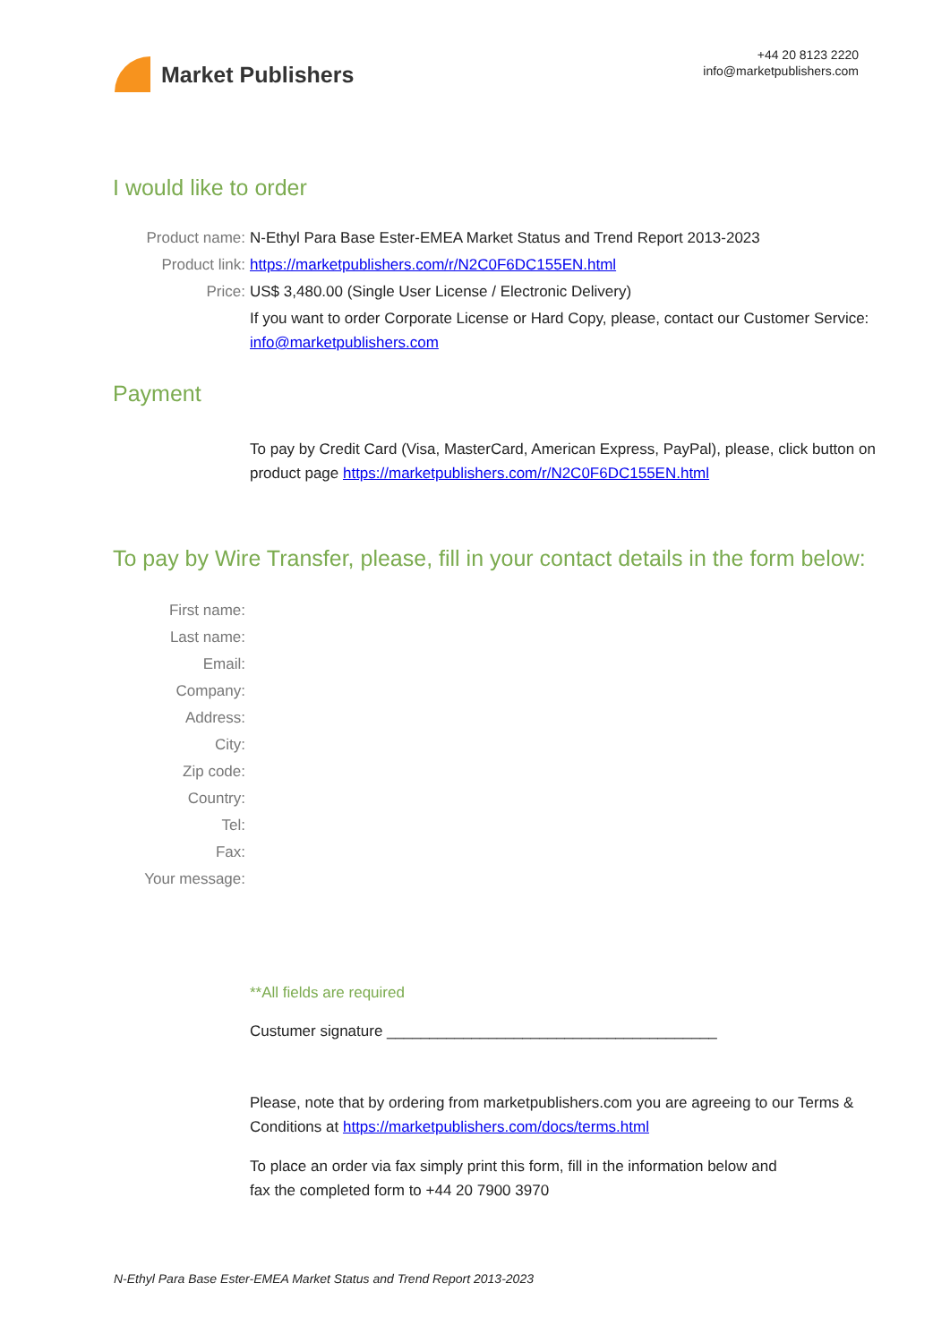Market Publishers
+44 20 8123 2220
info@marketpublishers.com
I would like to order
Product name: N-Ethyl Para Base Ester-EMEA Market Status and Trend Report 2013-2023
Product link: https://marketpublishers.com/r/N2C0F6DC155EN.html
Price: US$ 3,480.00 (Single User License / Electronic Delivery)
If you want to order Corporate License or Hard Copy, please, contact our Customer Service:
info@marketpublishers.com
Payment
To pay by Credit Card (Visa, MasterCard, American Express, PayPal), please, click button on product page https://marketpublishers.com/r/N2C0F6DC155EN.html
To pay by Wire Transfer, please, fill in your contact details in the form below:
First name:
Last name:
Email:
Company:
Address:
City:
Zip code:
Country:
Tel:
Fax:
Your message:
**All fields are required
Custumer signature _______________________________________
Please, note that by ordering from marketpublishers.com you are agreeing to our Terms & Conditions at https://marketpublishers.com/docs/terms.html
To place an order via fax simply print this form, fill in the information below and fax the completed form to +44 20 7900 3970
N-Ethyl Para Base Ester-EMEA Market Status and Trend Report 2013-2023